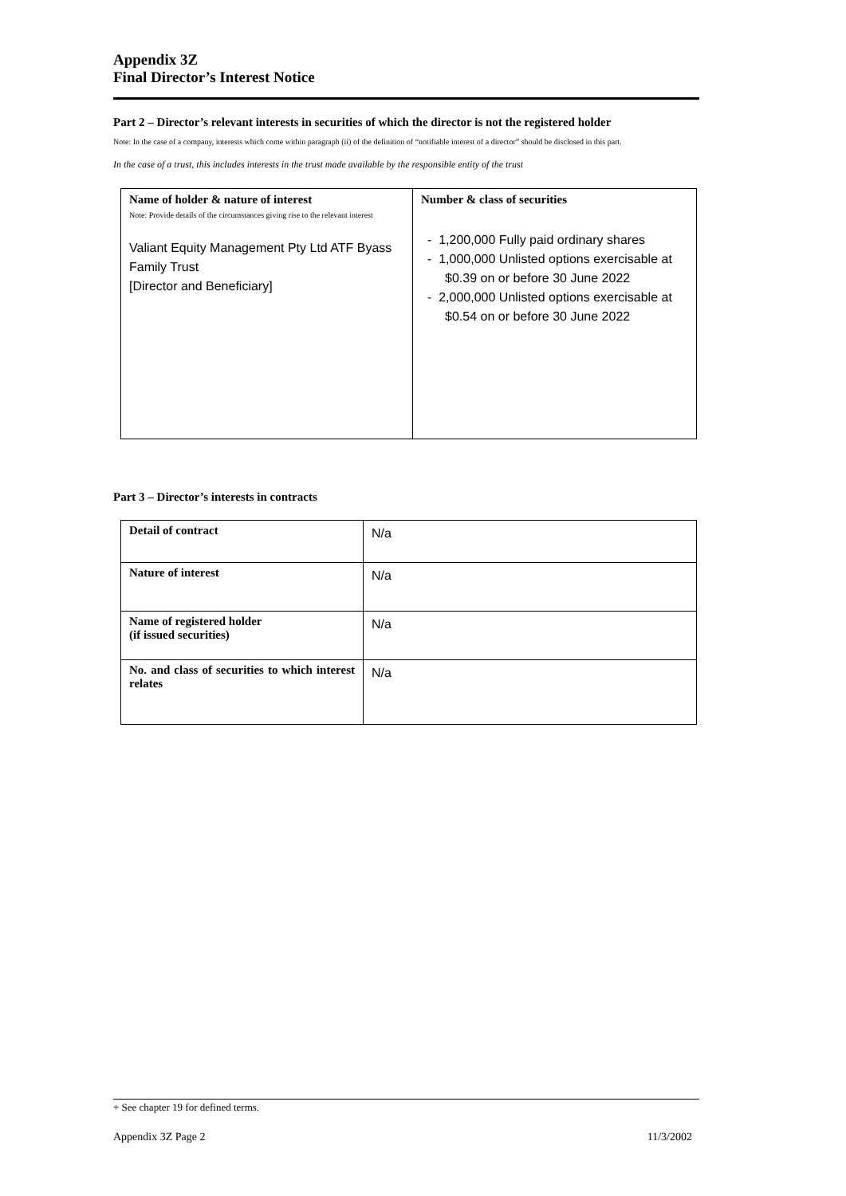Appendix 3Z
Final Director’s Interest Notice
Part 2 – Director’s relevant interests in securities of which the director is not the registered holder
Note: In the case of a company, interests which come within paragraph (ii) of the definition of “notifiable interest of a director” should be disclosed in this part.
In the case of a trust, this includes interests in the trust made available by the responsible entity of the trust
| Name of holder & nature of interest Note: Provide details of the circumstances giving rise to the relevant interest Valiant Equity Management Pty Ltd ATF Byass Family Trust [Director and Beneficiary] | Number & class of securities - 1,200,000 Fully paid ordinary shares - 1,000,000 Unlisted options exercisable at $0.39 on or before 30 June 2022 - 2,000,000 Unlisted options exercisable at $0.54 on or before 30 June 2022 |
Part 3 – Director’s interests in contracts
| Detail of contract | N/a |
| Nature of interest | N/a |
| Name of registered holder (if issued securities) | N/a |
| No. and class of securities to which interest relates | N/a |
+ See chapter 19 for defined terms.
Appendix 3Z Page 2 11/3/2002